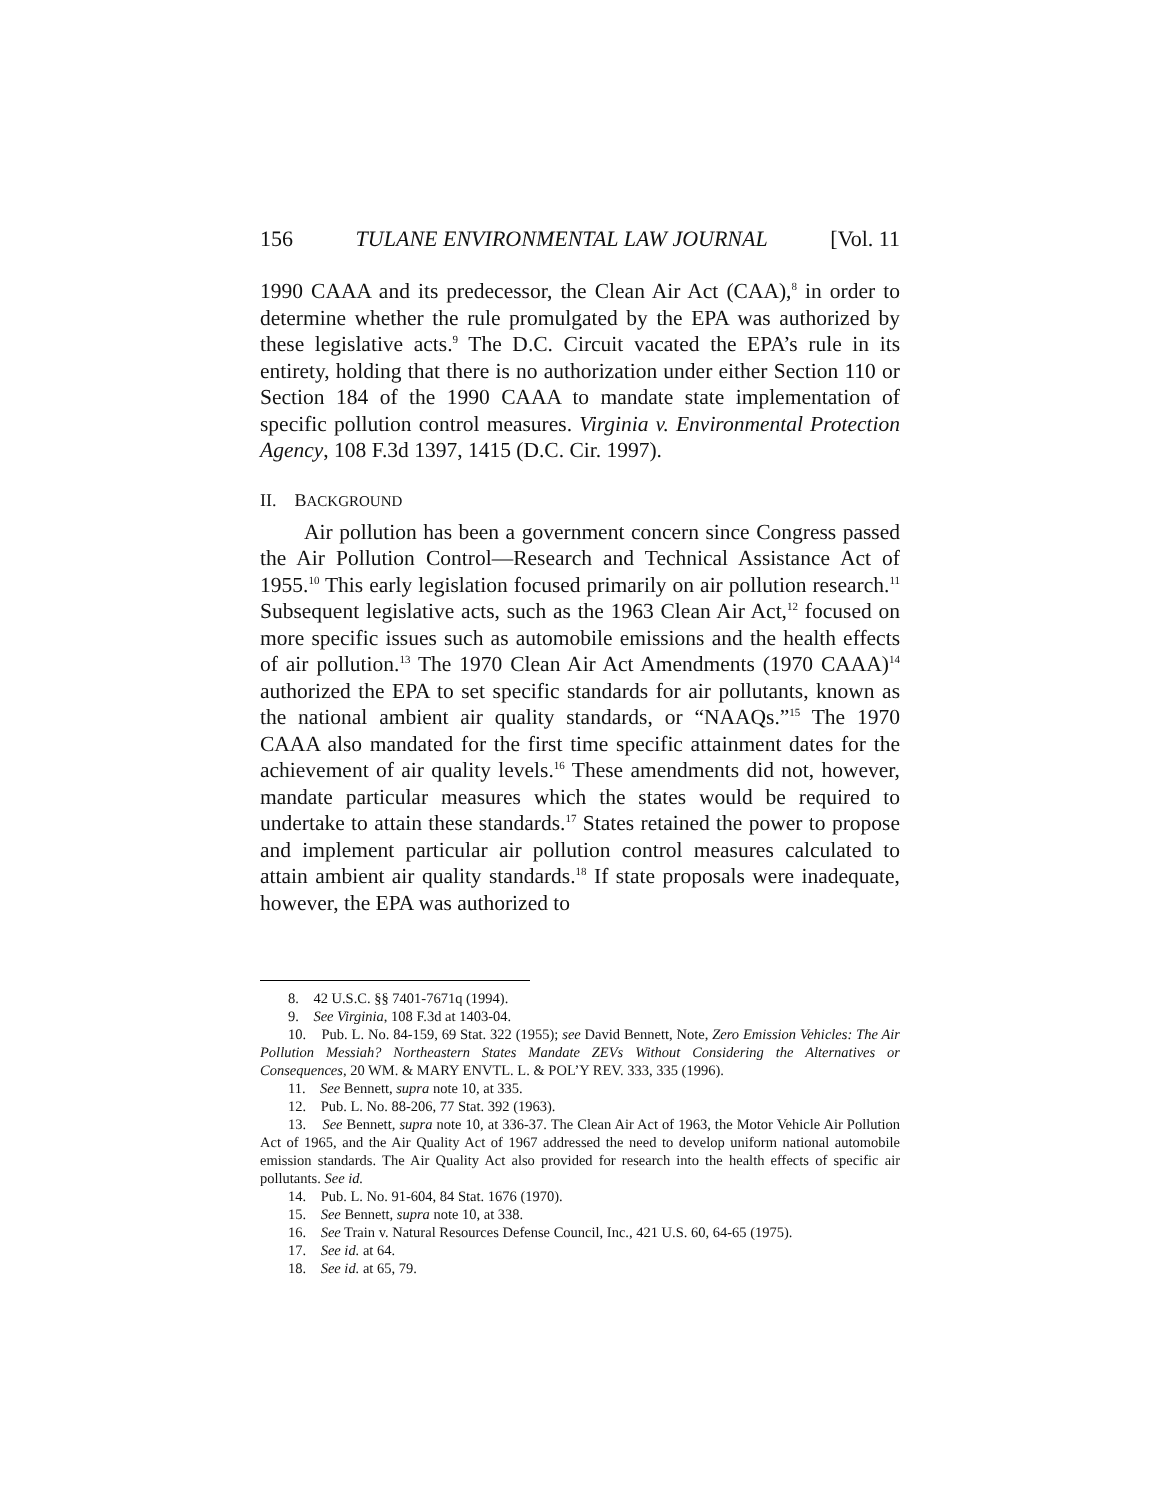156 TULANE ENVIRONMENTAL LAW JOURNAL [Vol. 11
1990 CAAA and its predecessor, the Clean Air Act (CAA),<sup>8</sup> in order to determine whether the rule promulgated by the EPA was authorized by these legislative acts.<sup>9</sup> The D.C. Circuit vacated the EPA’s rule in its entirety, holding that there is no authorization under either Section 110 or Section 184 of the 1990 CAAA to mandate state implementation of specific pollution control measures. Virginia v. Environmental Protection Agency, 108 F.3d 1397, 1415 (D.C. Cir. 1997).
II. BACKGROUND
Air pollution has been a government concern since Congress passed the Air Pollution Control—Research and Technical Assistance Act of 1955.<sup>10</sup> This early legislation focused primarily on air pollution research.<sup>11</sup> Subsequent legislative acts, such as the 1963 Clean Air Act,<sup>12</sup> focused on more specific issues such as automobile emissions and the health effects of air pollution.<sup>13</sup> The 1970 Clean Air Act Amendments (1970 CAAA)<sup>14</sup> authorized the EPA to set specific standards for air pollutants, known as the national ambient air quality standards, or “NAAQs.”<sup>15</sup> The 1970 CAAA also mandated for the first time specific attainment dates for the achievement of air quality levels.<sup>16</sup> These amendments did not, however, mandate particular measures which the states would be required to undertake to attain these standards.<sup>17</sup> States retained the power to propose and implement particular air pollution control measures calculated to attain ambient air quality standards.<sup>18</sup> If state proposals were inadequate, however, the EPA was authorized to
8. 42 U.S.C. §§ 7401-7671q (1994).
9. See Virginia, 108 F.3d at 1403-04.
10. Pub. L. No. 84-159, 69 Stat. 322 (1955); see David Bennett, Note, Zero Emission Vehicles: The Air Pollution Messiah? Northeastern States Mandate ZEVs Without Considering the Alternatives or Consequences, 20 WM. & MARY ENVTL. L. & POL’Y REV. 333, 335 (1996).
11. See Bennett, supra note 10, at 335.
12. Pub. L. No. 88-206, 77 Stat. 392 (1963).
13. See Bennett, supra note 10, at 336-37. The Clean Air Act of 1963, the Motor Vehicle Air Pollution Act of 1965, and the Air Quality Act of 1967 addressed the need to develop uniform national automobile emission standards. The Air Quality Act also provided for research into the health effects of specific air pollutants. See id.
14. Pub. L. No. 91-604, 84 Stat. 1676 (1970).
15. See Bennett, supra note 10, at 338.
16. See Train v. Natural Resources Defense Council, Inc., 421 U.S. 60, 64-65 (1975).
17. See id. at 64.
18. See id. at 65, 79.